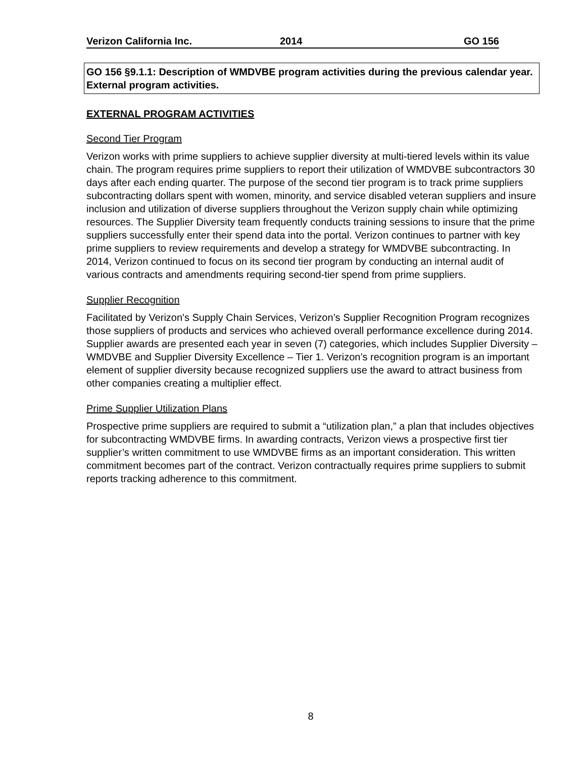Verizon California Inc. 2014 GO 156
GO 156 §9.1.1: Description of WMDVBE program activities during the previous calendar year. External program activities.
EXTERNAL PROGRAM ACTIVITIES
Second Tier Program
Verizon works with prime suppliers to achieve supplier diversity at multi-tiered levels within its value chain. The program requires prime suppliers to report their utilization of WMDVBE subcontractors 30 days after each ending quarter. The purpose of the second tier program is to track prime suppliers subcontracting dollars spent with women, minority, and service disabled veteran suppliers and insure inclusion and utilization of diverse suppliers throughout the Verizon supply chain while optimizing resources. The Supplier Diversity team frequently conducts training sessions to insure that the prime suppliers successfully enter their spend data into the portal. Verizon continues to partner with key prime suppliers to review requirements and develop a strategy for WMDVBE subcontracting. In 2014, Verizon continued to focus on its second tier program by conducting an internal audit of various contracts and amendments requiring second-tier spend from prime suppliers.
Supplier Recognition
Facilitated by Verizon's Supply Chain Services, Verizon’s Supplier Recognition Program recognizes those suppliers of products and services who achieved overall performance excellence during 2014. Supplier awards are presented each year in seven (7) categories, which includes Supplier Diversity – WMDVBE and Supplier Diversity Excellence – Tier 1. Verizon’s recognition program is an important element of supplier diversity because recognized suppliers use the award to attract business from other companies creating a multiplier effect.
Prime Supplier Utilization Plans
Prospective prime suppliers are required to submit a “utilization plan,” a plan that includes objectives for subcontracting WMDVBE firms. In awarding contracts, Verizon views a prospective first tier supplier’s written commitment to use WMDVBE firms as an important consideration. This written commitment becomes part of the contract. Verizon contractually requires prime suppliers to submit reports tracking adherence to this commitment.
8